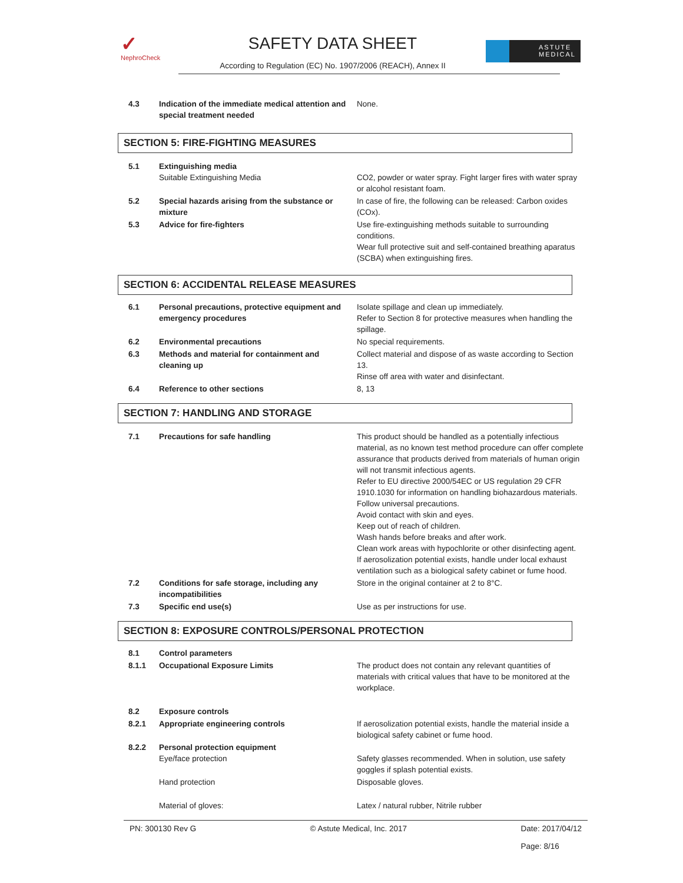✓
NephroCheck
SAFETY DATA SHEET
According to Regulation (EC) No. 1907/2006 (REACH), Annex II
ASTUTE
MEDICAL
| 4.3 | Indication of the immediate medical attention and special treatment needed | None. |
SECTION 5: FIRE-FIGHTING MEASURES
| 5.1 | Extinguishing media Suitable Extinguishing Media | CO2, powder or water spray. Fight larger fires with water spray or alcohol resistant foam. |
| 5.2 | Special hazards arising from the substance or mixture | In case of fire, the following can be released: Carbon oxides (COx). |
| 5.3 | Advice for fire-fighters | Use fire-extinguishing methods suitable to surrounding conditions. Wear full protective suit and self-contained breathing aparatus (SCBA) when extinguishing fires. |
SECTION 6: ACCIDENTAL RELEASE MEASURES
| 6.1 | Personal precautions, protective equipment and emergency procedures | Isolate spillage and clean up immediately. Refer to Section 8 for protective measures when handling the spillage. |
| 6.2 | Environmental precautions | No special requirements. |
| 6.3 | Methods and material for containment and cleaning up | Collect material and dispose of as waste according to Section 13. Rinse off area with water and disinfectant. |
| 6.4 | Reference to other sections | 8, 13 |
SECTION 7: HANDLING AND STORAGE
| 7.1 | Precautions for safe handling | This product should be handled as a potentially infectious material, as no known test method procedure can offer complete assurance that products derived from materials of human origin will not transmit infectious agents. Refer to EU directive 2000/54EC or US regulation 29 CFR 1910.1030 for information on handling biohazardous materials. Follow universal precautions. Avoid contact with skin and eyes. Keep out of reach of children. Wash hands before breaks and after work. Clean work areas with hypochlorite or other disinfecting agent. If aerosolization potential exists, handle under local exhaust ventilation such as a biological safety cabinet or fume hood. |
| 7.2 | Conditions for safe storage, including any incompatibilities | Store in the original container at 2 to 8°C. |
| 7.3 | Specific end use(s) | Use as per instructions for use. |
SECTION 8: EXPOSURE CONTROLS/PERSONAL PROTECTION
| 8.1 | Control parameters | |
| 8.1.1 | Occupational Exposure Limits | The product does not contain any relevant quantities of materials with critical values that have to be monitored at the workplace. |
| 8.2 | Exposure controls | |
| 8.2.1 | Appropriate engineering controls | If aerosolization potential exists, handle the material inside a biological safety cabinet or fume hood. |
| 8.2.2 | Personal protection equipment Eye/face protection | Safety glasses recommended. When in solution, use safety goggles if splash potential exists. |
| | Hand protection | Disposable gloves. |
| | Material of gloves: | Latex / natural rubber, Nitrile rubber |
PN: 300130 Rev G © Astute Medical, Inc. 2017 Date: 2017/04/12
Page: 8/16